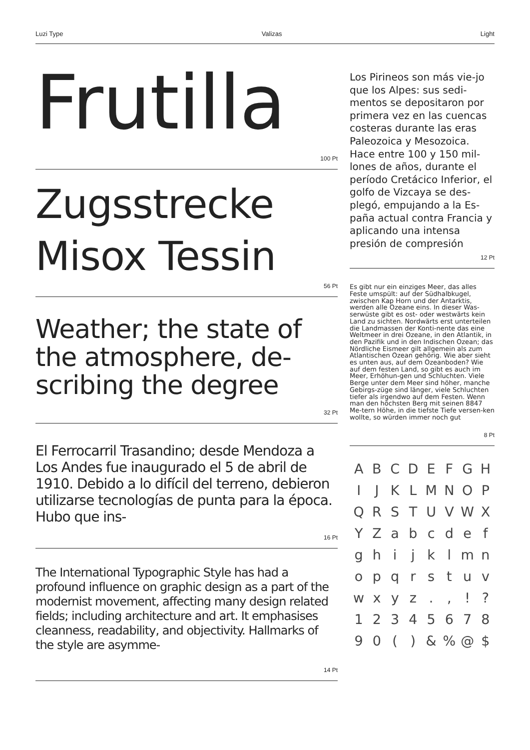Luzi Type Valizas Light
Frutilla
100 Pt
Zugsstrecke
Misox Tessin
56 Pt
Weather; the state of the atmosphere, de-scribing the degree
32 Pt
El Ferrocarril Trasandino; desde Mendoza a Los Andes fue inaugurado el 5 de abril de 1910. Debido a lo difícil del terreno, debieron utilizarse tecnologías de punta para la época. Hubo que ins-
16 Pt
The International Typographic Style has had a profound influence on graphic design as a part of the modernist movement, affecting many design related fields; including architecture and art. It emphasises cleanness, readability, and objectivity. Hallmarks of the style are asymme-
14 Pt
Los Pirineos son más vie-jo que los Alpes: sus sedi-mentos se depositaron por primera vez en las cuencas costeras durante las eras Paleozoica y Mesozoica. Hace entre 100 y 150 mil-lones de años, durante el período Cretácico Inferior, el golfo de Vizcaya se des-plegó, empujando a la Es-paña actual contra Francia y aplicando una intensa presión de compresión
12 Pt
Es gibt nur ein einziges Meer, das alles Feste umspült: auf der Südhalbkugel, zwischen Kap Horn und der Antarktis, werden alle Ozeane eins. In dieser Was-serwüste gibt es ost- oder westwärts kein Land zu sichten. Nordwärts erst unterteilen die Landmassen der Konti-nente das eine Weltmeer in drei Ozeane, in den Atlantik, in den Pazifik und in den Indischen Ozean; das Nördliche Eismeer gilt allgemein als zum Atlantischen Ozean gehörig. Wie aber sieht es unten aus, auf dem Ozeanboden? Wie auf dem festen Land, so gibt es auch im Meer, Erhöhun-gen und Schluchten. Viele Berge unter dem Meer sind höher, manche Gebirgs-züge sind länger, viele Schluchten tiefer als irgendwo auf dem Festen. Wenn man den höchsten Berg mit seinen 8847 Me-tern Höhe, in die tiefste Tiefe versen-ken wollte, so würden immer noch gut
8 Pt
A B C D E F G H I J K L M N O P Q R S T U V W X Y Z a b c d e f g h i j k l m n o p q r s t u v w x y z . , ! ? 1 2 3 4 5 6 7 8 9 0 ( ) & % @ $